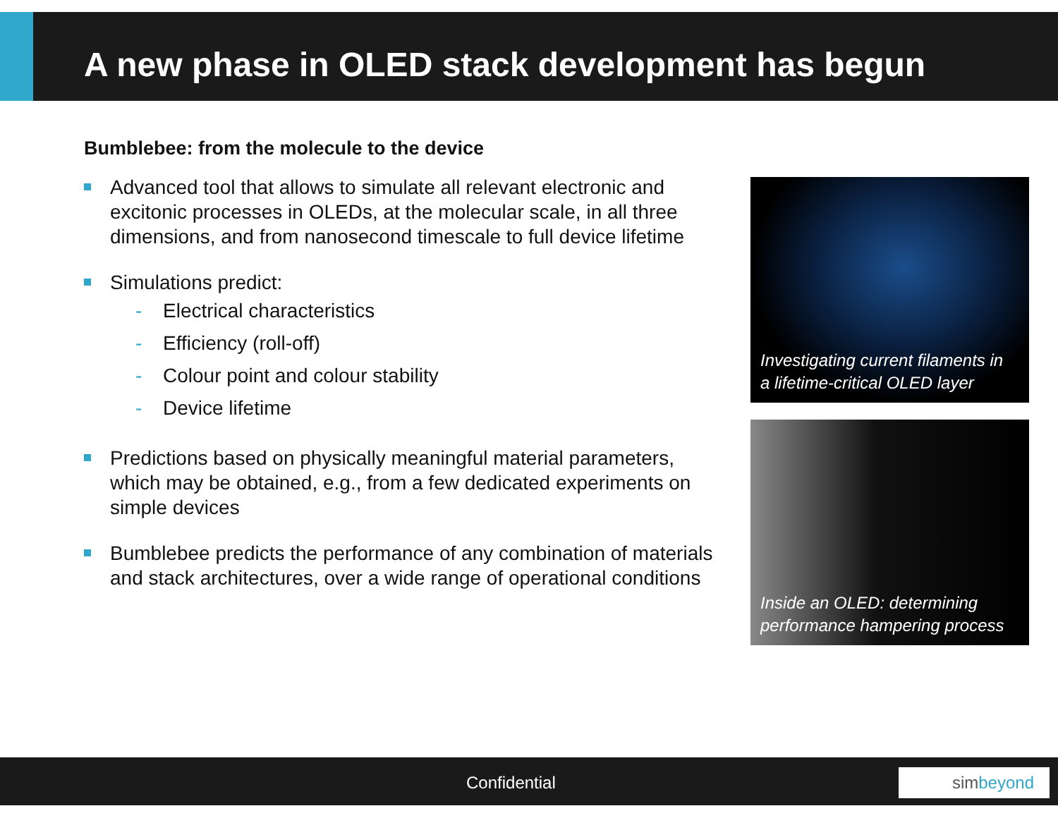A new phase in OLED stack development has begun
Bumblebee: from the molecule to the device
Advanced tool that allows to simulate all relevant electronic and excitonic processes in OLEDs, at the molecular scale, in all three dimensions, and from nanosecond timescale to full device lifetime
Simulations predict:
- Electrical characteristics
- Efficiency (roll-off)
- Colour point and colour stability
- Device lifetime
Predictions based on physically meaningful material parameters, which may be obtained, e.g., from a few dedicated experiments on simple devices
Bumblebee predicts the performance of any combination of materials and stack architectures, over a wide range of operational conditions
Investigating current filaments in
a lifetime-critical OLED layer
Inside an OLED: determining
performance hampering process
Confidential simbeyond